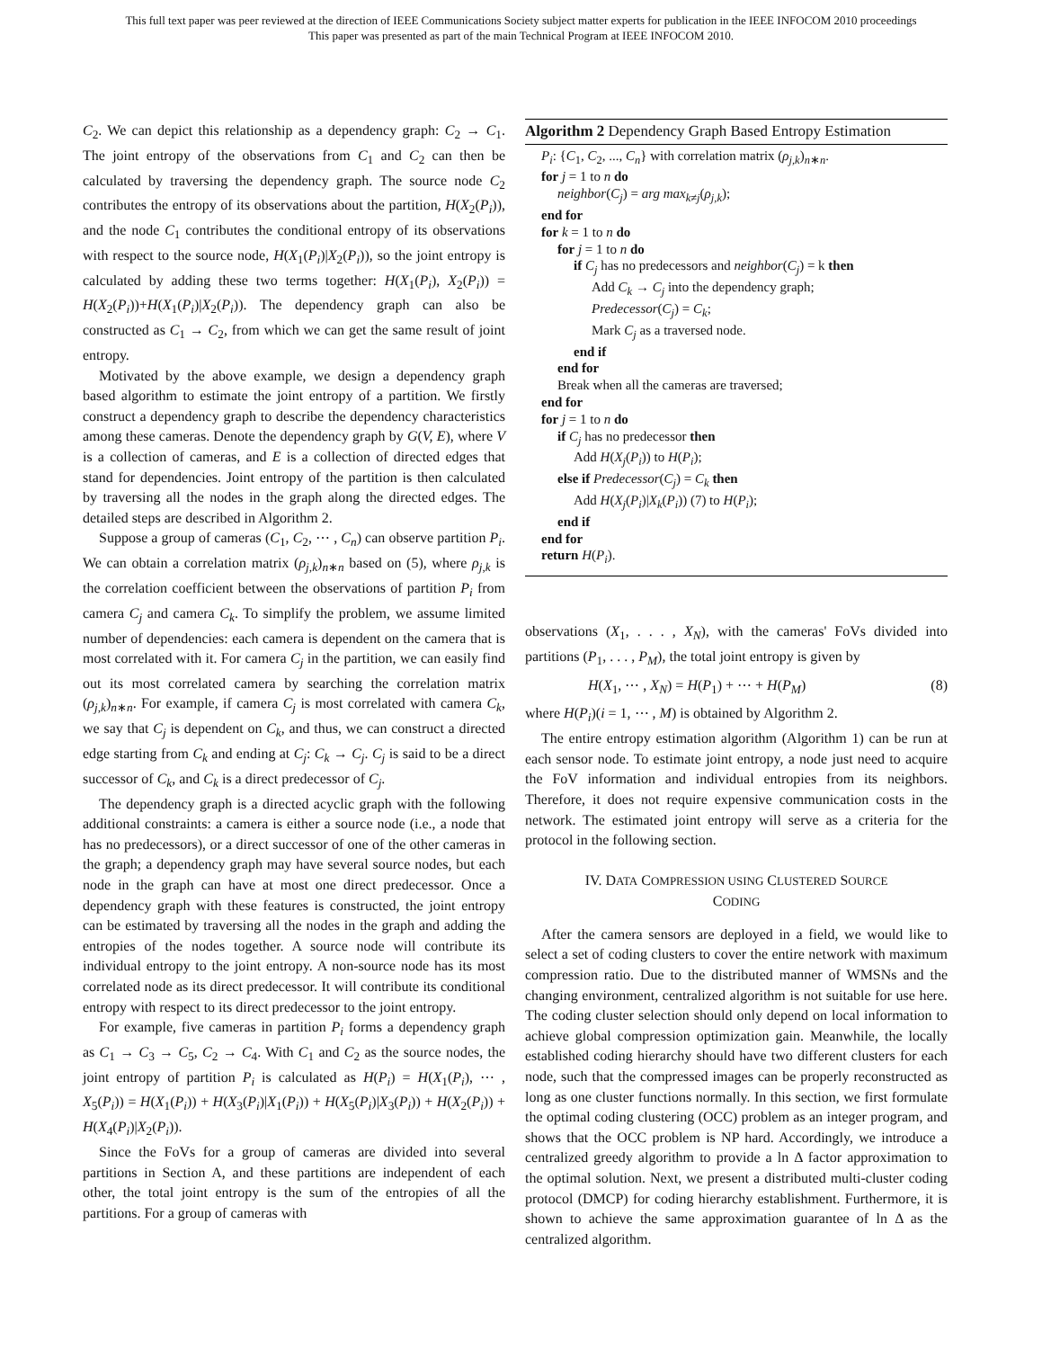This full text paper was peer reviewed at the direction of IEEE Communications Society subject matter experts for publication in the IEEE INFOCOM 2010 proceedings
This paper was presented as part of the main Technical Program at IEEE INFOCOM 2010.
C<sub>2</sub>. We can depict this relationship as a dependency graph: C<sub>2</sub> → C<sub>1</sub>. The joint entropy of the observations from C<sub>1</sub> and C<sub>2</sub> can then be calculated by traversing the dependency graph. The source node C<sub>2</sub> contributes the entropy of its observations about the partition, H(X<sub>2</sub>(P<sub>i</sub>)), and the node C<sub>1</sub> contributes the conditional entropy of its observations with respect to the source node, H(X<sub>1</sub>(P<sub>i</sub>)|X<sub>2</sub>(P<sub>i</sub>)), so the joint entropy is calculated by adding these two terms together: H(X<sub>1</sub>(P<sub>i</sub>), X<sub>2</sub>(P<sub>i</sub>)) = H(X<sub>2</sub>(P<sub>i</sub>))+H(X<sub>1</sub>(P<sub>i</sub>)|X<sub>2</sub>(P<sub>i</sub>)). The dependency graph can also be constructed as C<sub>1</sub> → C<sub>2</sub>, from which we can get the same result of joint entropy.
Motivated by the above example, we design a dependency graph based algorithm to estimate the joint entropy of a partition. We firstly construct a dependency graph to describe the dependency characteristics among these cameras. Denote the dependency graph by G(V, E), where V is a collection of cameras, and E is a collection of directed edges that stand for dependencies. Joint entropy of the partition is then calculated by traversing all the nodes in the graph along the directed edges. The detailed steps are described in Algorithm 2.
Suppose a group of cameras (C<sub>1</sub>, C<sub>2</sub>, ⋯ , C<sub>n</sub>) can observe partition P<sub>i</sub>. We can obtain a correlation matrix (ρ<sub>j,k</sub>)<sub>n∗n</sub> based on (5), where ρ<sub>j,k</sub> is the correlation coefficient between the observations of partition P<sub>i</sub> from camera C<sub>j</sub> and camera C<sub>k</sub>. To simplify the problem, we assume limited number of dependencies: each camera is dependent on the camera that is most correlated with it. For camera C<sub>j</sub> in the partition, we can easily find out its most correlated camera by searching the correlation matrix (ρ<sub>j,k</sub>)<sub>n∗n</sub>. For example, if camera C<sub>j</sub> is most correlated with camera C<sub>k</sub>, we say that C<sub>j</sub> is dependent on C<sub>k</sub>, and thus, we can construct a directed edge starting from C<sub>k</sub> and ending at C<sub>j</sub>: C<sub>k</sub> → C<sub>j</sub>. C<sub>j</sub> is said to be a direct successor of C<sub>k</sub>, and C<sub>k</sub> is a direct predecessor of C<sub>j</sub>.
The dependency graph is a directed acyclic graph with the following additional constraints: a camera is either a source node (i.e., a node that has no predecessors), or a direct successor of one of the other cameras in the graph; a dependency graph may have several source nodes, but each node in the graph can have at most one direct predecessor. Once a dependency graph with these features is constructed, the joint entropy can be estimated by traversing all the nodes in the graph and adding the entropies of the nodes together. A source node will contribute its individual entropy to the joint entropy. A non-source node has its most correlated node as its direct predecessor. It will contribute its conditional entropy with respect to its direct predecessor to the joint entropy.
For example, five cameras in partition P<sub>i</sub> forms a dependency graph as C<sub>1</sub> → C<sub>3</sub> → C<sub>5</sub>, C<sub>2</sub> → C<sub>4</sub>. With C<sub>1</sub> and C<sub>2</sub> as the source nodes, the joint entropy of partition P<sub>i</sub> is calculated as H(P<sub>i</sub>) = H(X<sub>1</sub>(P<sub>i</sub>), ⋯ , X<sub>5</sub>(P<sub>i</sub>)) = H(X<sub>1</sub>(P<sub>i</sub>)) + H(X<sub>3</sub>(P<sub>i</sub>)|X<sub>1</sub>(P<sub>i</sub>)) + H(X<sub>5</sub>(P<sub>i</sub>)|X<sub>3</sub>(P<sub>i</sub>)) + H(X<sub>2</sub>(P<sub>i</sub>)) + H(X<sub>4</sub>(P<sub>i</sub>)|X<sub>2</sub>(P<sub>i</sub>)).
Since the FoVs for a group of cameras are divided into several partitions in Section A, and these partitions are independent of each other, the total joint entropy is the sum of the entropies of all the partitions. For a group of cameras with
Algorithm 2 Dependency Graph Based Entropy Estimation
P<sub>i</sub>: {C<sub>1</sub>, C<sub>2</sub>, ..., C<sub>n</sub>} with correlation matrix (ρ<sub>j,k</sub>)<sub>n∗n</sub>.
for j = 1 to n do
neighbor(C<sub>j</sub>) = arg max<sub>k≠j</sub>(ρ<sub>j,k</sub>);
end for
for k = 1 to n do
for j = 1 to n do
if C<sub>j</sub> has no predecessors and neighbor(C<sub>j</sub>) = k then
Add C<sub>k</sub> → C<sub>j</sub> into the dependency graph;
Predecessor(C<sub>j</sub>) = C<sub>k</sub>;
Mark C<sub>j</sub> as a traversed node.
end if
end for
Break when all the cameras are traversed;
end for
for j = 1 to n do
if C<sub>j</sub> has no predecessor then
Add H(X<sub>j</sub>(P<sub>i</sub>)) to H(P<sub>i</sub>);
else if Predecessor(C<sub>j</sub>) = C<sub>k</sub> then
Add H(X<sub>j</sub>(P<sub>i</sub>)|X<sub>k</sub>(P<sub>i</sub>)) (7) to H(P<sub>i</sub>);
end if
end for
return H(P<sub>i</sub>).
observations (X<sub>1</sub>, . . . , X<sub>N</sub>), with the cameras' FoVs divided into partitions (P<sub>1</sub>, . . . , P<sub>M</sub>), the total joint entropy is given by
H(X<sub>1</sub>, ⋯ , X<sub>N</sub>) = H(P<sub>1</sub>) + ⋯ + H(P<sub>M</sub>) (8)
where H(P<sub>i</sub>)(i = 1, ⋯ , M) is obtained by Algorithm 2.
The entire entropy estimation algorithm (Algorithm 1) can be run at each sensor node. To estimate joint entropy, a node just need to acquire the FoV information and individual entropies from its neighbors. Therefore, it does not require expensive communication costs in the network. The estimated joint entropy will serve as a criteria for the protocol in the following section.
IV. DATA COMPRESSION USING CLUSTERED SOURCE
CODING
After the camera sensors are deployed in a field, we would like to select a set of coding clusters to cover the entire network with maximum compression ratio. Due to the distributed manner of WMSNs and the changing environment, centralized algorithm is not suitable for use here. The coding cluster selection should only depend on local information to achieve global compression optimization gain. Meanwhile, the locally established coding hierarchy should have two different clusters for each node, such that the compressed images can be properly reconstructed as long as one cluster functions normally. In this section, we first formulate the optimal coding clustering (OCC) problem as an integer program, and shows that the OCC problem is NP hard. Accordingly, we introduce a centralized greedy algorithm to provide a ln Δ factor approximation to the optimal solution. Next, we present a distributed multi-cluster coding protocol (DMCP) for coding hierarchy establishment. Furthermore, it is shown to achieve the same approximation guarantee of ln Δ as the centralized algorithm.